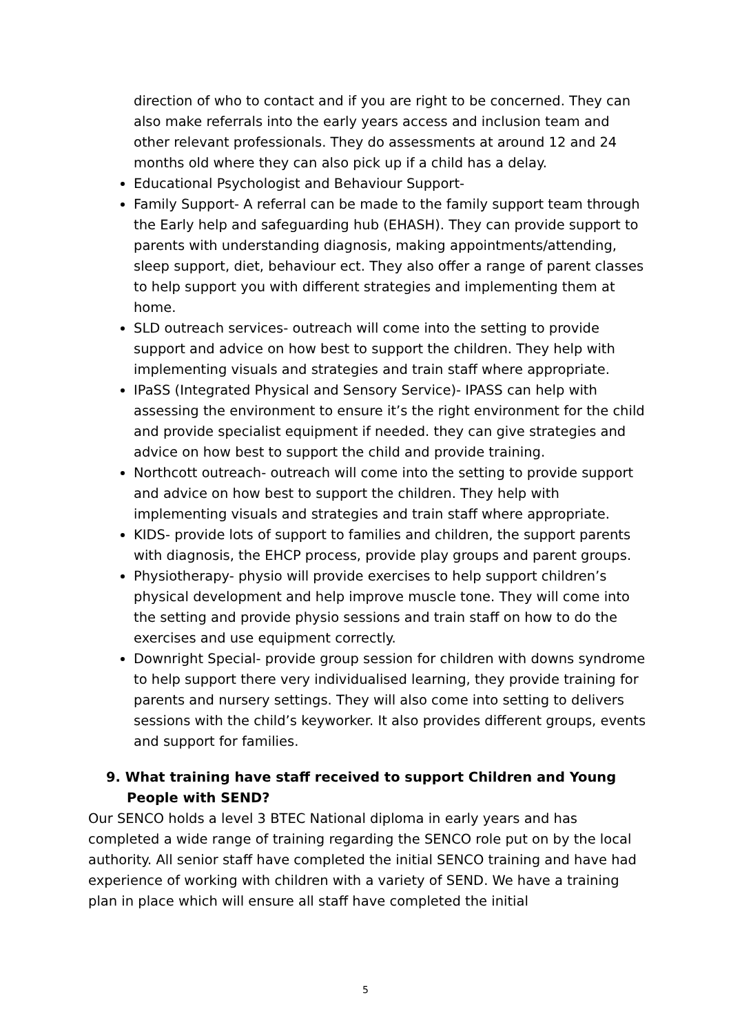direction of who to contact and if you are right to be concerned. They can also make referrals into the early years access and inclusion team and other relevant professionals. They do assessments at around 12 and 24 months old where they can also pick up if a child has a delay.
Educational Psychologist and Behaviour Support-
Family Support- A referral can be made to the family support team through the Early help and safeguarding hub (EHASH). They can provide support to parents with understanding diagnosis, making appointments/attending, sleep support, diet, behaviour ect. They also offer a range of parent classes to help support you with different strategies and implementing them at home.
SLD outreach services- outreach will come into the setting to provide support and advice on how best to support the children. They help with implementing visuals and strategies and train staff where appropriate.
IPaSS (Integrated Physical and Sensory Service)- IPASS can help with assessing the environment to ensure it’s the right environment for the child and provide specialist equipment if needed. they can give strategies and advice on how best to support the child and provide training.
Northcott outreach- outreach will come into the setting to provide support and advice on how best to support the children. They help with implementing visuals and strategies and train staff where appropriate.
KIDS- provide lots of support to families and children, the support parents with diagnosis, the EHCP process, provide play groups and parent groups.
Physiotherapy- physio will provide exercises to help support children’s physical development and help improve muscle tone. They will come into the setting and provide physio sessions and train staff on how to do the exercises and use equipment correctly.
Downright Special- provide group session for children with downs syndrome to help support there very individualised learning, they provide training for parents and nursery settings. They will also come into setting to delivers sessions with the child’s keyworker. It also provides different groups, events and support for families.
9. What training have staff received to support Children and Young People with SEND?
Our SENCO holds a level 3 BTEC National diploma in early years and has completed a wide range of training regarding the SENCO role put on by the local authority. All senior staff have completed the initial SENCO training and have had experience of working with children with a variety of SEND. We have a training plan in place which will ensure all staff have completed the initial
5